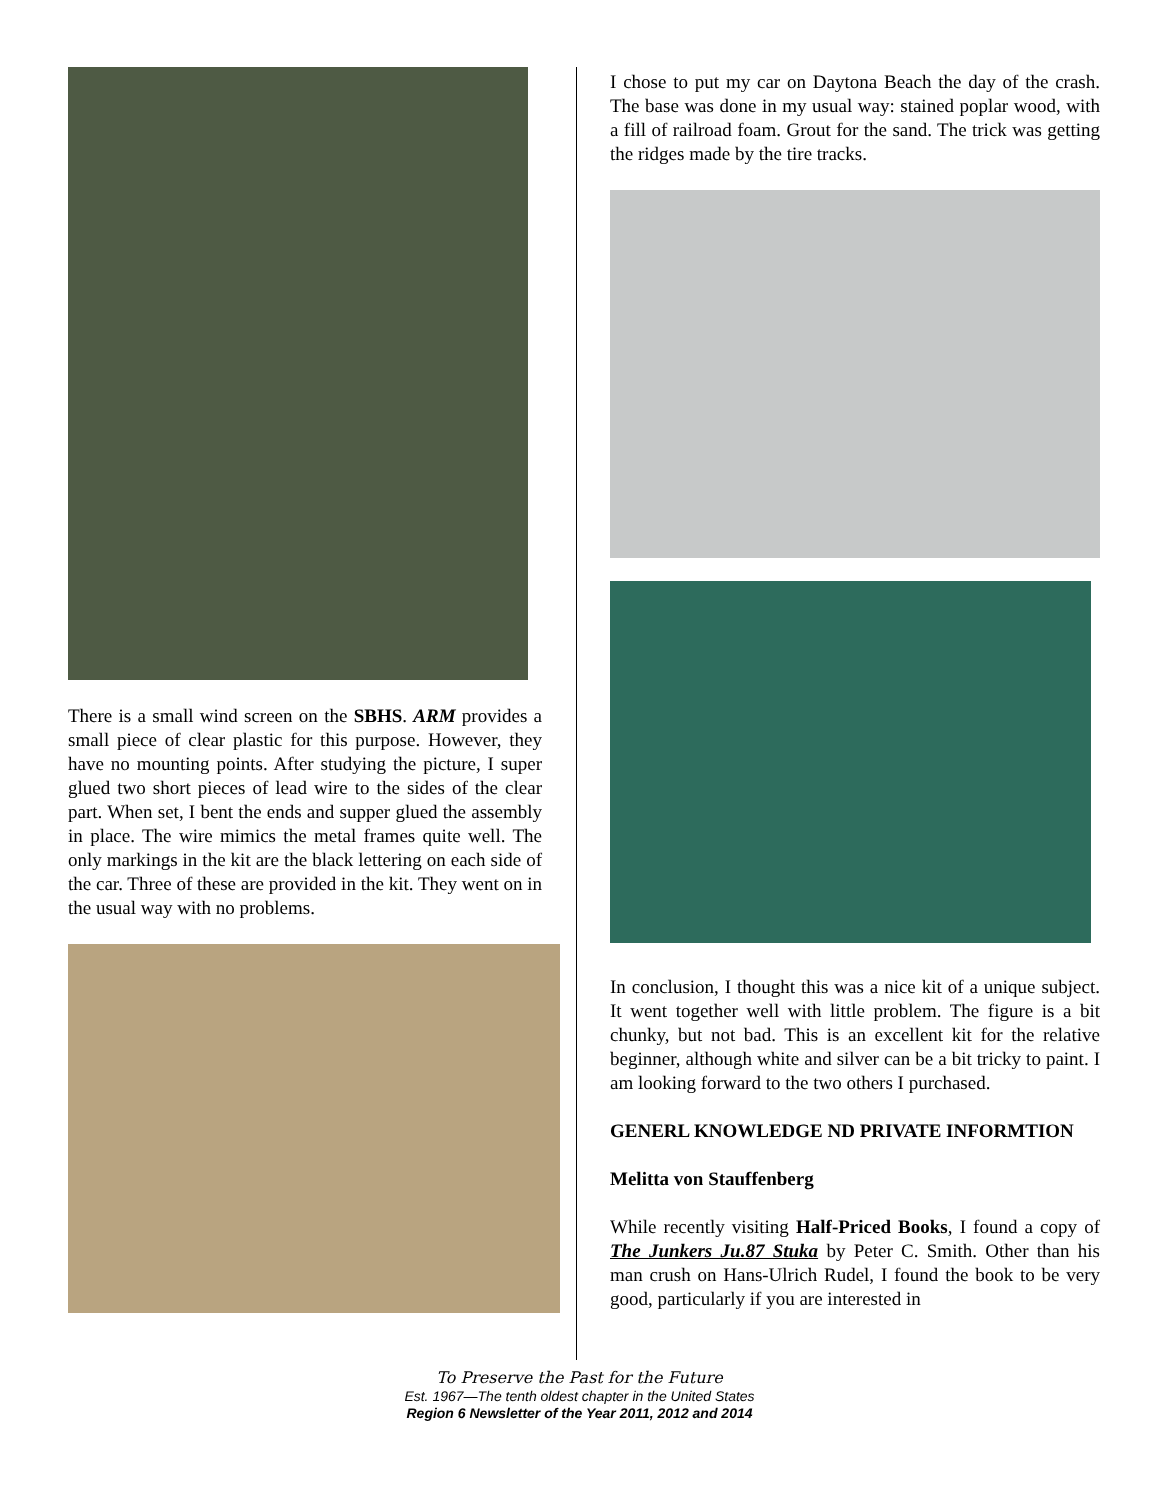There is a small wind screen on the SBHS. ARM provides a small piece of clear plastic for this purpose. However, they have no mounting points. After studying the picture, I super glued two short pieces of lead wire to the sides of the clear part. When set, I bent the ends and supper glued the assembly in place. The wire mimics the metal frames quite well. The only markings in the kit are the black lettering on each side of the car. Three of these are provided in the kit. They went on in the usual way with no problems.
I chose to put my car on Daytona Beach the day of the crash. The base was done in my usual way: stained poplar wood, with a fill of railroad foam. Grout for the sand. The trick was getting the ridges made by the tire tracks.
In conclusion, I thought this was a nice kit of a unique subject. It went together well with little problem. The figure is a bit chunky, but not bad. This is an excellent kit for the relative beginner, although white and silver can be a bit tricky to paint. I am looking forward to the two others I purchased.
GENERL KNOWLEDGE ND PRIVATE INFORMTION
Melitta von Stauffenberg
While recently visiting Half-Priced Books, I found a copy of The Junkers Ju.87 Stuka by Peter C. Smith. Other than his man crush on Hans-Ulrich Rudel, I found the book to be very good, particularly if you are interested in
To Preserve the Past for the Future
Est. 1967—The tenth oldest chapter in the United States
Region 6 Newsletter of the Year 2011, 2012 and 2014